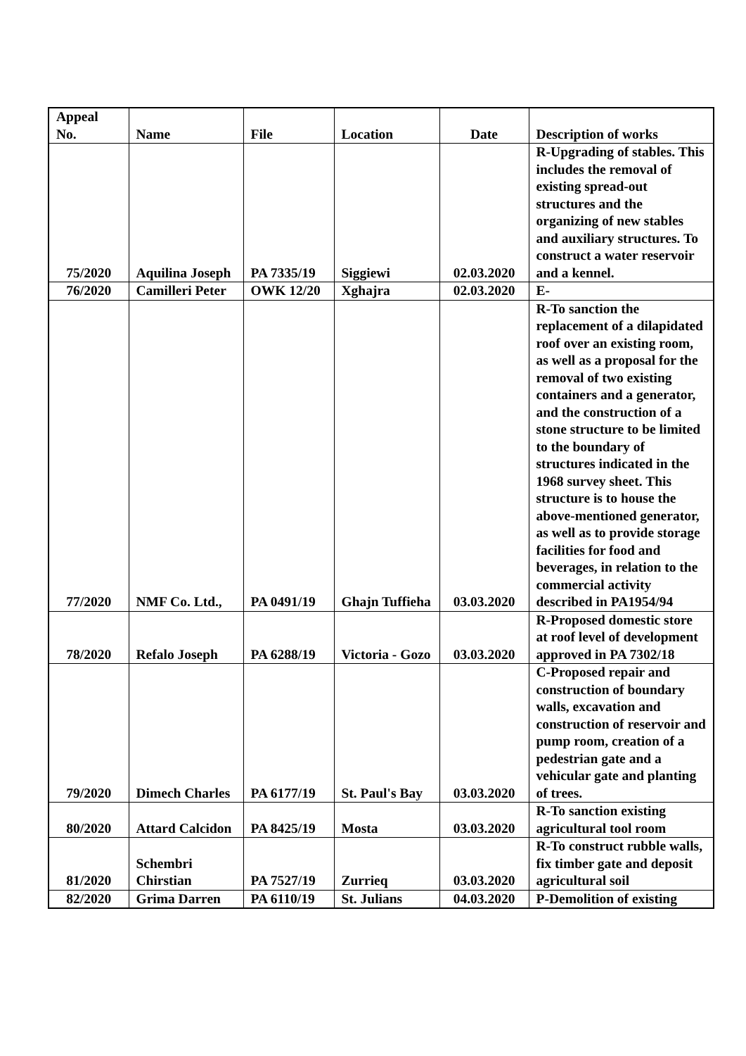| Appeal No. | Name | File | Location | Date | Description of works |
| --- | --- | --- | --- | --- | --- |
| 75/2020 | Aquilina Joseph | PA 7335/19 | Siggiewi | 02.03.2020 | R-Upgrading of stables. This includes the removal of existing spread-out structures and the organizing of new stables and auxiliary structures. To construct a water reservoir and a kennel. |
| 76/2020 | Camilleri Peter | OWK 12/20 | Xghajra | 02.03.2020 | E- |
| 77/2020 | NMF Co. Ltd., | PA 0491/19 | Ghajn Tuffieha | 03.03.2020 | R-To sanction the replacement of a dilapidated roof over an existing room, as well as a proposal for the removal of two existing containers and a generator, and the construction of a stone structure to be limited to the boundary of structures indicated in the 1968 survey sheet. This structure is to house the above-mentioned generator, as well as to provide storage facilities for food and beverages, in relation to the commercial activity described in PA1954/94 |
| 78/2020 | Refalo Joseph | PA 6288/19 | Victoria - Gozo | 03.03.2020 | R-Proposed domestic store at roof level of development approved in PA 7302/18 |
| 79/2020 | Dimech Charles | PA 6177/19 | St. Paul's Bay | 03.03.2020 | C-Proposed repair and construction of boundary walls, excavation and construction of reservoir and pump room, creation of a pedestrian gate and a vehicular gate and planting of trees. |
| 80/2020 | Attard Calcidon | PA 8425/19 | Mosta | 03.03.2020 | R-To sanction existing agricultural tool room |
| 81/2020 | Schembri Chirstian | PA 7527/19 | Zurrieq | 03.03.2020 | R-To construct rubble walls, fix timber gate and deposit agricultural soil |
| 82/2020 | Grima Darren | PA 6110/19 | St. Julians | 04.03.2020 | P-Demolition of existing |